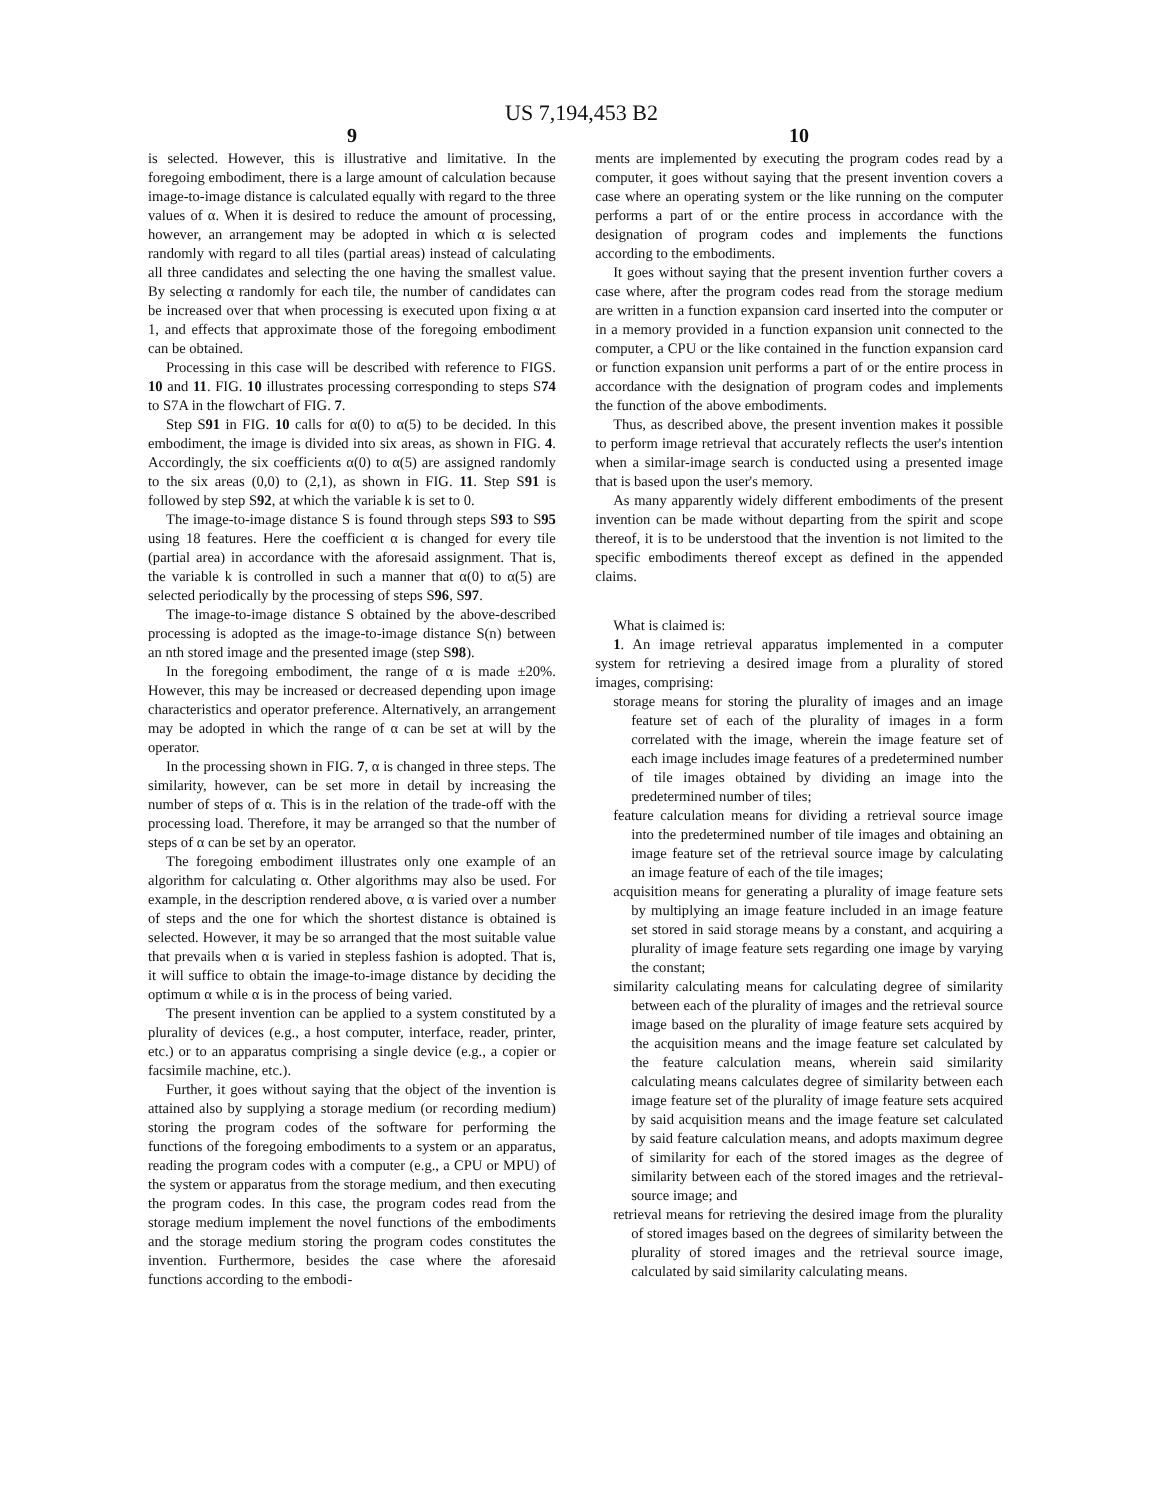US 7,194,453 B2
9
is selected. However, this is illustrative and limitative. In the foregoing embodiment, there is a large amount of calculation because image-to-image distance is calculated equally with regard to the three values of α. When it is desired to reduce the amount of processing, however, an arrangement may be adopted in which α is selected randomly with regard to all tiles (partial areas) instead of calculating all three candidates and selecting the one having the smallest value. By selecting α randomly for each tile, the number of candidates can be increased over that when processing is executed upon fixing α at 1, and effects that approximate those of the foregoing embodiment can be obtained.
Processing in this case will be described with reference to FIGS. 10 and 11. FIG. 10 illustrates processing corresponding to steps S74 to S7A in the flowchart of FIG. 7.
Step S91 in FIG. 10 calls for α(0) to α(5) to be decided. In this embodiment, the image is divided into six areas, as shown in FIG. 4. Accordingly, the six coefficients α(0) to α(5) are assigned randomly to the six areas (0,0) to (2,1), as shown in FIG. 11. Step S91 is followed by step S92, at which the variable k is set to 0.
The image-to-image distance S is found through steps S93 to S95 using 18 features. Here the coefficient α is changed for every tile (partial area) in accordance with the aforesaid assignment. That is, the variable k is controlled in such a manner that α(0) to α(5) are selected periodically by the processing of steps S96, S97.
The image-to-image distance S obtained by the above-described processing is adopted as the image-to-image distance S(n) between an nth stored image and the presented image (step S98).
In the foregoing embodiment, the range of α is made ±20%. However, this may be increased or decreased depending upon image characteristics and operator preference. Alternatively, an arrangement may be adopted in which the range of α can be set at will by the operator.
In the processing shown in FIG. 7, α is changed in three steps. The similarity, however, can be set more in detail by increasing the number of steps of α. This is in the relation of the trade-off with the processing load. Therefore, it may be arranged so that the number of steps of α can be set by an operator.
The foregoing embodiment illustrates only one example of an algorithm for calculating α. Other algorithms may also be used. For example, in the description rendered above, α is varied over a number of steps and the one for which the shortest distance is obtained is selected. However, it may be so arranged that the most suitable value that prevails when α is varied in stepless fashion is adopted. That is, it will suffice to obtain the image-to-image distance by deciding the optimum α while α is in the process of being varied.
The present invention can be applied to a system constituted by a plurality of devices (e.g., a host computer, interface, reader, printer, etc.) or to an apparatus comprising a single device (e.g., a copier or facsimile machine, etc.).
Further, it goes without saying that the object of the invention is attained also by supplying a storage medium (or recording medium) storing the program codes of the software for performing the functions of the foregoing embodiments to a system or an apparatus, reading the program codes with a computer (e.g., a CPU or MPU) of the system or apparatus from the storage medium, and then executing the program codes. In this case, the program codes read from the storage medium implement the novel functions of the embodiments and the storage medium storing the program codes constitutes the invention. Furthermore, besides the case where the aforesaid functions according to the embodi-
10
ments are implemented by executing the program codes read by a computer, it goes without saying that the present invention covers a case where an operating system or the like running on the computer performs a part of or the entire process in accordance with the designation of program codes and implements the functions according to the embodiments.
It goes without saying that the present invention further covers a case where, after the program codes read from the storage medium are written in a function expansion card inserted into the computer or in a memory provided in a function expansion unit connected to the computer, a CPU or the like contained in the function expansion card or function expansion unit performs a part of or the entire process in accordance with the designation of program codes and implements the function of the above embodiments.
Thus, as described above, the present invention makes it possible to perform image retrieval that accurately reflects the user's intention when a similar-image search is conducted using a presented image that is based upon the user's memory.
As many apparently widely different embodiments of the present invention can be made without departing from the spirit and scope thereof, it is to be understood that the invention is not limited to the specific embodiments thereof except as defined in the appended claims.
What is claimed is:
1. An image retrieval apparatus implemented in a computer system for retrieving a desired image from a plurality of stored images, comprising:
storage means for storing the plurality of images and an image feature set of each of the plurality of images in a form correlated with the image, wherein the image feature set of each image includes image features of a predetermined number of tile images obtained by dividing an image into the predetermined number of tiles;
feature calculation means for dividing a retrieval source image into the predetermined number of tile images and obtaining an image feature set of the retrieval source image by calculating an image feature of each of the tile images;
acquisition means for generating a plurality of image feature sets by multiplying an image feature included in an image feature set stored in said storage means by a constant, and acquiring a plurality of image feature sets regarding one image by varying the constant;
similarity calculating means for calculating degree of similarity between each of the plurality of images and the retrieval source image based on the plurality of image feature sets acquired by the acquisition means and the image feature set calculated by the feature calculation means, wherein said similarity calculating means calculates degree of similarity between each image feature set of the plurality of image feature sets acquired by said acquisition means and the image feature set calculated by said feature calculation means, and adopts maximum degree of similarity for each of the stored images as the degree of similarity between each of the stored images and the retrieval-source image; and
retrieval means for retrieving the desired image from the plurality of stored images based on the degrees of similarity between the plurality of stored images and the retrieval source image, calculated by said similarity calculating means.